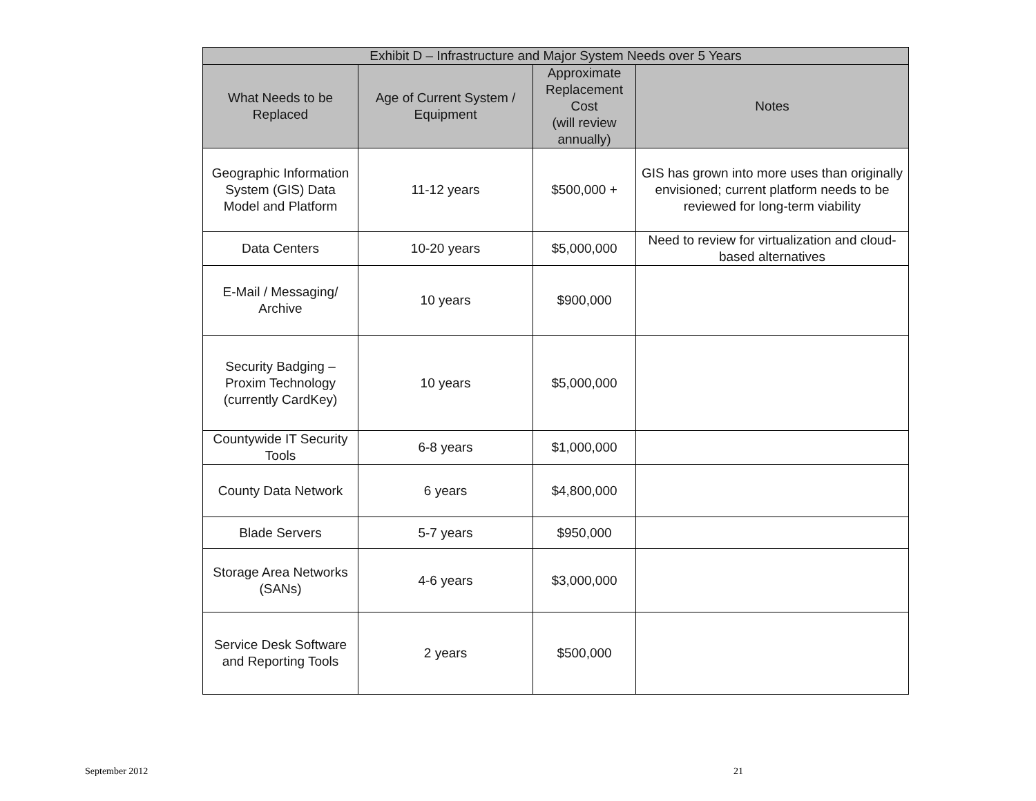| Exhibit D – Infrastructure and Major System Needs over 5 Years | | | |
| --- | --- | --- | --- |
| What Needs to be Replaced | Age of Current System / Equipment | Approximate Replacement Cost (will review annually) | Notes |
| Geographic Information System (GIS) Data Model and Platform | 11-12 years | $500,000 + | GIS has grown into more uses than originally envisioned; current platform needs to be reviewed for long-term viability |
| Data Centers | 10-20 years | $5,000,000 | Need to review for virtualization and cloud-based alternatives |
| E-Mail / Messaging/ Archive | 10 years | $900,000 | |
| Security Badging – Proxim Technology (currently CardKey) | 10 years | $5,000,000 | |
| Countywide IT Security Tools | 6-8 years | $1,000,000 | |
| County Data Network | 6 years | $4,800,000 | |
| Blade Servers | 5-7 years | $950,000 | |
| Storage Area Networks (SANs) | 4-6 years | $3,000,000 | |
| Service Desk Software and Reporting Tools | 2 years | $500,000 | |
September 2012 21